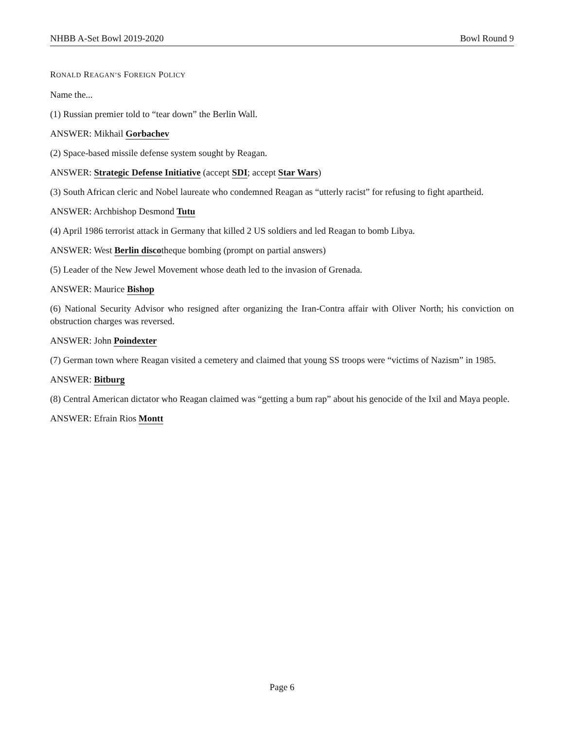NHBB A-Set Bowl 2019-2020 Bowl Round 9
RONALD REAGAN’S FOREIGN POLICY
Name the...
(1) Russian premier told to “tear down” the Berlin Wall.
ANSWER: Mikhail Gorbachev
(2) Space-based missile defense system sought by Reagan.
ANSWER: Strategic Defense Initiative (accept SDI; accept Star Wars)
(3) South African cleric and Nobel laureate who condemned Reagan as “utterly racist” for refusing to fight apartheid.
ANSWER: Archbishop Desmond Tutu
(4) April 1986 terrorist attack in Germany that killed 2 US soldiers and led Reagan to bomb Libya.
ANSWER: West Berlin discotheque bombing (prompt on partial answers)
(5) Leader of the New Jewel Movement whose death led to the invasion of Grenada.
ANSWER: Maurice Bishop
(6) National Security Advisor who resigned after organizing the Iran-Contra affair with Oliver North; his conviction on obstruction charges was reversed.
ANSWER: John Poindexter
(7) German town where Reagan visited a cemetery and claimed that young SS troops were “victims of Nazism” in 1985.
ANSWER: Bitburg
(8) Central American dictator who Reagan claimed was “getting a bum rap” about his genocide of the Ixil and Maya people.
ANSWER: Efrain Rios Montt
Page 6